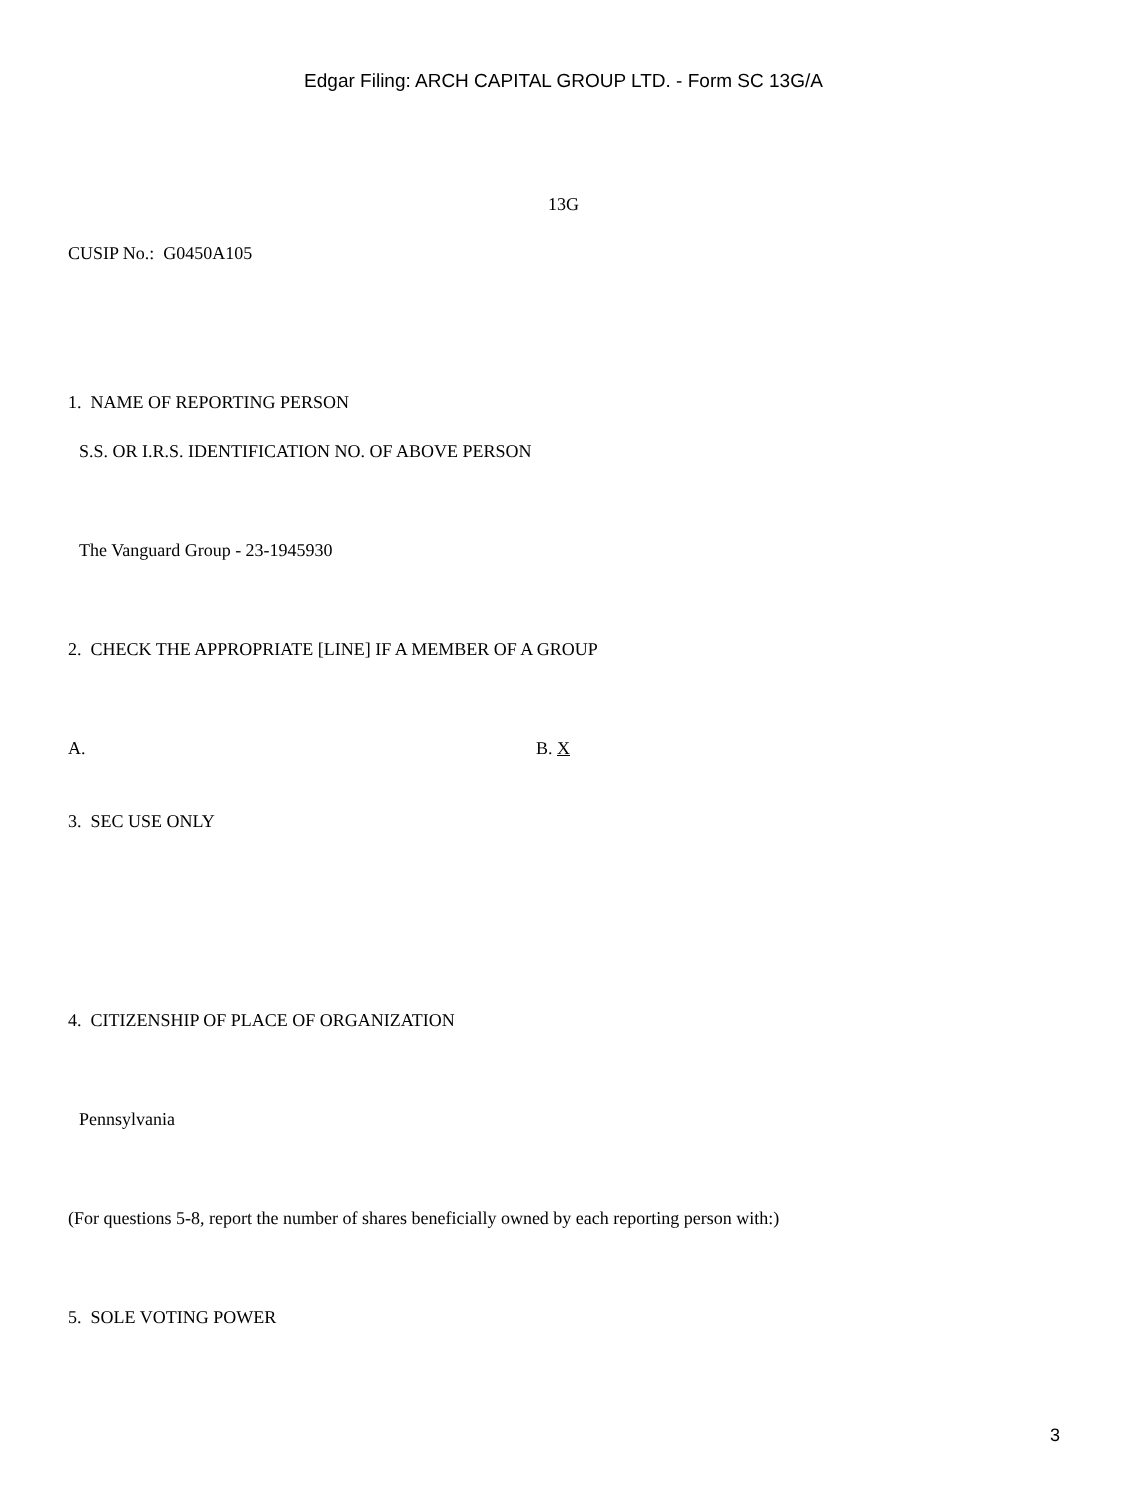Edgar Filing: ARCH CAPITAL GROUP LTD. - Form SC 13G/A
13G
CUSIP No.: G0450A105
1. NAME OF REPORTING PERSON
S.S. OR I.R.S. IDENTIFICATION NO. OF ABOVE PERSON
The Vanguard Group - 23-1945930
2. CHECK THE APPROPRIATE [LINE] IF A MEMBER OF A GROUP
A. B. X
3. SEC USE ONLY
4. CITIZENSHIP OF PLACE OF ORGANIZATION
Pennsylvania
(For questions 5-8, report the number of shares beneficially owned by each reporting person with:)
5. SOLE VOTING POWER
3